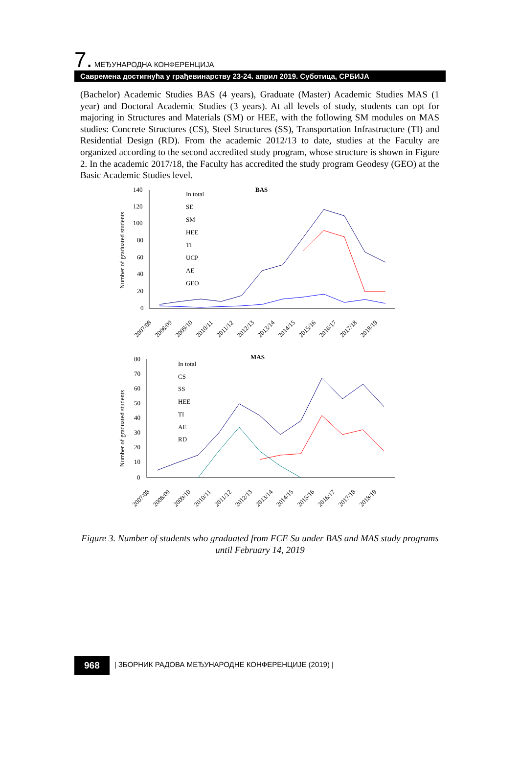7. МЕЂУНАРОДНА КОНФЕРЕНЦИЈА
Савремена достигнућа у грађевинарству 23-24. април 2019. Суботица, СРБИЈА
(Bachelor) Academic Studies BAS (4 years), Graduate (Master) Academic Studies MAS (1 year) and Doctoral Academic Studies (3 years). At all levels of study, students can opt for majoring in Structures and Materials (SM) or HEE, with the following SM modules on MAS studies: Concrete Structures (CS), Steel Structures (SS), Transportation Infrastructure (TI) and Residential Design (RD). From the academic 2012/13 to date, studies at the Faculty are organized according to the second accredited study program, whose structure is shown in Figure 2. In the academic 2017/18, the Faculty has accredited the study program Geodesy (GEO) at the Basic Academic Studies level.
BAS
Number of graduated students
140
120
100
80
60
40
20
0
In total
SE
SM
HEE
TI
UCP
AE
GEO
2007/08
2008/09
2009/10
2010/11
2011/12
2012/13
2013/14
2014/15
2015/16
2016/17
2017/18
2018/19
MAS
Number of graduated students
80
70
60
50
40
30
20
10
0
In total
CS
SS
HEE
TI
AE
RD
2007/08
2008/09
2009/10
2010/11
2011/12
2012/13
2013/14
2014/15
2015/16
2016/17
2017/18
2018/19
Figure 3. Number of students who graduated from FCE Su under BAS and MAS study programs until February 14, 2019
968 | ЗБОРНИК РАДОВА МЕЂУНАРОДНЕ КОНФЕРЕНЦИЈЕ (2019) |